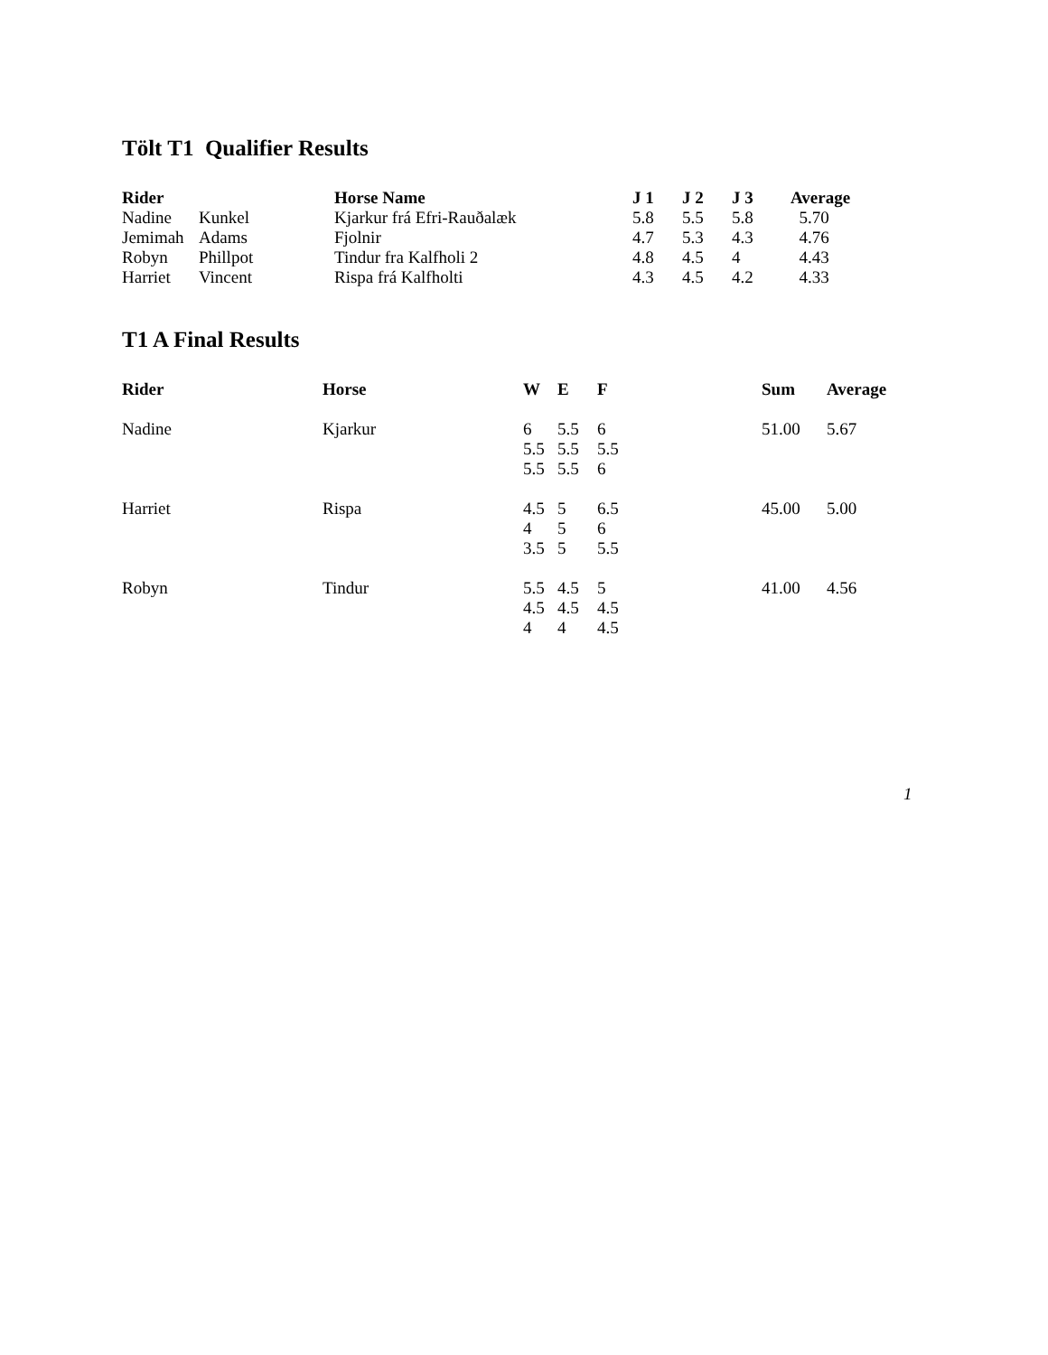Tölt T1 Qualifier Results
| Rider | | Horse Name | J 1 | J 2 | J 3 | Average |
| --- | --- | --- | --- | --- | --- | --- |
| Nadine | Kunkel | Kjarkur frá Efri-Rauðalæk | 5.8 | 5.5 | 5.8 | 5.70 |
| Jemimah | Adams | Fjolnir | 4.7 | 5.3 | 4.3 | 4.76 |
| Robyn | Phillpot | Tindur fra Kalfholi 2 | 4.8 | 4.5 | 4 | 4.43 |
| Harriet | Vincent | Rispa frá Kalfholti | 4.3 | 4.5 | 4.2 | 4.33 |
T1 A Final Results
| Rider | Horse | W | E | F | Sum | Average |
| --- | --- | --- | --- | --- | --- | --- |
| Nadine | Kjarkur | 6 5.5 5.5 | 5.5 5.5 5.5 | 6 5.5 6 | 51.00 | 5.67 |
| Harriet | Rispa | 4.5 4 3.5 | 5 5 5 | 6.5 6 5.5 | 45.00 | 5.00 |
| Robyn | Tindur | 5.5 4.5 4 | 4.5 4.5 4 | 5 4.5 4.5 | 41.00 | 4.56 |
1